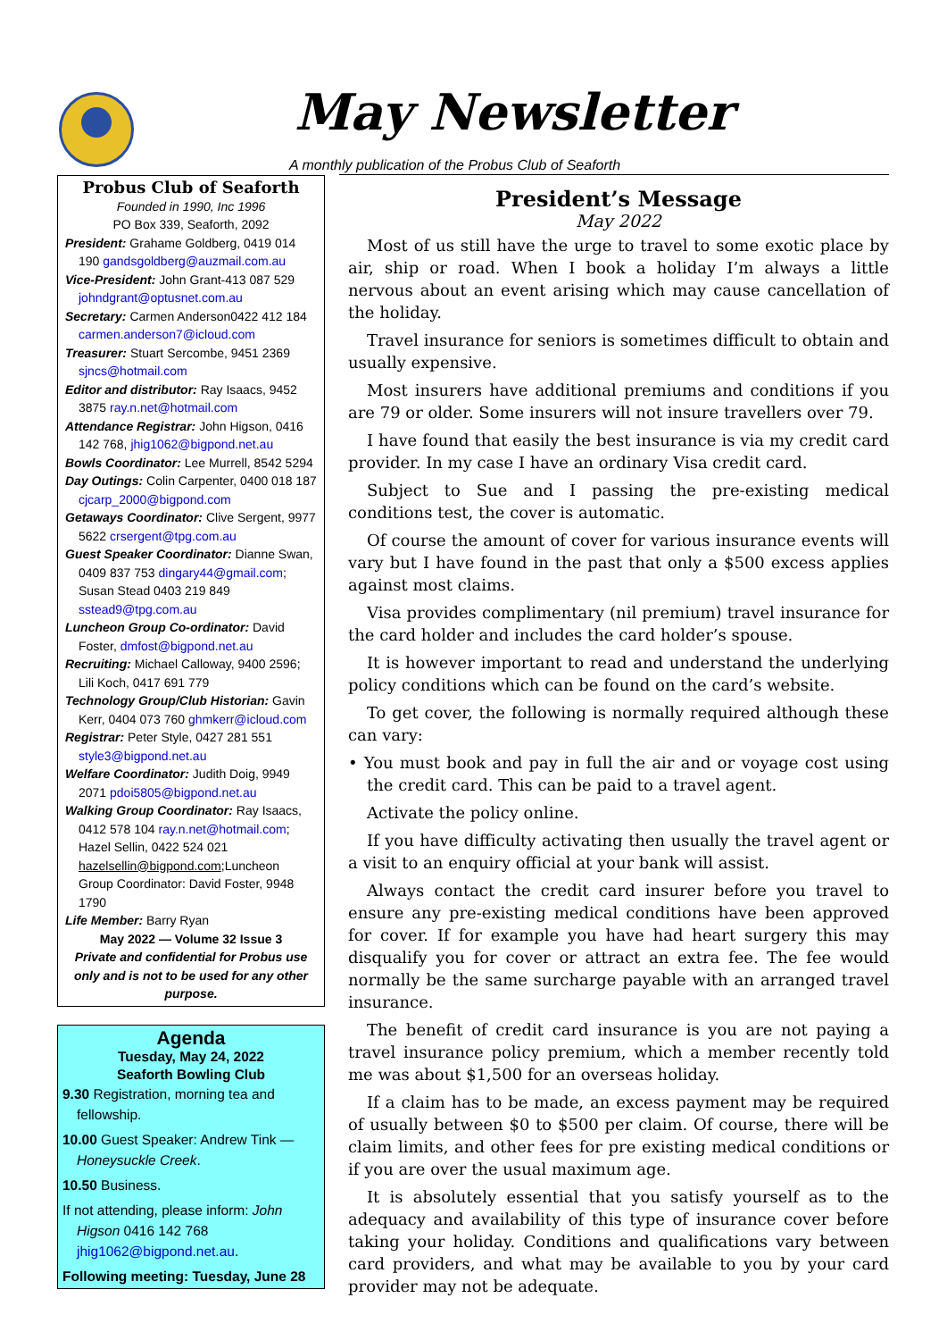May Newsletter
A monthly publication of the Probus Club of Seaforth
Probus Club of Seaforth
Founded in 1990, Inc 1996
PO Box 339, Seaforth, 2092
President: Grahame Goldberg, 0419 014 190 gandsgoldberg@auzmail.com.au
Vice-President: John Grant-413 087 529 johndgrant@optusnet.com.au
Secretary: Carmen Anderson0422 412 184 carmen.anderson7@icloud.com
Treasurer: Stuart Sercombe, 9451 2369 sjncs@hotmail.com
Editor and distributor: Ray Isaacs, 9452 3875 ray.n.net@hotmail.com
Attendance Registrar: John Higson, 0416 142 768, jhig1062@bigpond.net.au
Bowls Coordinator: Lee Murrell, 8542 5294
Day Outings: Colin Carpenter, 0400 018 187 cjcarp_2000@bigpond.com
Getaways Coordinator: Clive Sergent, 9977 5622 crsergent@tpg.com.au
Guest Speaker Coordinator: Dianne Swan, 0409 837 753 dingary44@gmail.com; Susan Stead 0403 219 849 sstead9@tpg.com.au
Luncheon Group Co-ordinator: David Foster, dmfost@bigpond.net.au
Recruiting: Michael Calloway, 9400 2596; Lili Koch, 0417 691 779
Technology Group/Club Historian: Gavin Kerr, 0404 073 760 ghmkerr@icloud.com
Registrar: Peter Style, 0427 281 551 style3@bigpond.net.au
Welfare Coordinator: Judith Doig, 9949 2071 pdoi5805@bigpond.net.au
Walking Group Coordinator: Ray Isaacs, 0412 578 104 ray.n.net@hotmail.com; Hazel Sellin, 0422 524 021 hazelsellin@bigpond.com;Luncheon Group Coordinator: David Foster, 9948 1790
Life Member: Barry Ryan
May 2022 — Volume 32 Issue 3
Private and confidential for Probus use only and is not to be used for any other purpose.
Agenda
Tuesday, May 24, 2022
Seaforth Bowling Club
9.30 Registration, morning tea and fellowship.
10.00 Guest Speaker: Andrew Tink — Honeysuckle Creek.
10.50 Business.
If not attending, please inform: John Higson 0416 142 768 jhig1062@bigpond.net.au.
Following meeting: Tuesday, June 28
President’s Message
May 2022
Most of us still have the urge to travel to some exotic place by air, ship or road. When I book a holiday I’m always a little nervous about an event arising which may cause cancellation of the holiday.
Travel insurance for seniors is sometimes difficult to obtain and usually expensive.
Most insurers have additional premiums and conditions if you are 79 or older. Some insurers will not insure travellers over 79.
I have found that easily the best insurance is via my credit card provider. In my case I have an ordinary Visa credit card.
Subject to Sue and I passing the pre-existing medical conditions test, the cover is automatic.
Of course the amount of cover for various insurance events will vary but I have found in the past that only a $500 excess applies against most claims.
Visa provides complimentary (nil premium) travel insurance for the card holder and includes the card holder’s spouse.
It is however important to read and understand the underlying policy conditions which can be found on the card’s website.
To get cover, the following is normally required although these can vary:
• You must book and pay in full the air and or voyage cost using the credit card. This can be paid to a travel agent.
Activate the policy online.
If you have difficulty activating then usually the travel agent or a visit to an enquiry official at your bank will assist.
Always contact the credit card insurer before you travel to ensure any pre-existing medical conditions have been approved for cover. If for example you have had heart surgery this may disqualify you for cover or attract an extra fee. The fee would normally be the same surcharge payable with an arranged travel insurance.
The benefit of credit card insurance is you are not paying a travel insurance policy premium, which a member recently told me was about $1,500 for an overseas holiday.
If a claim has to be made, an excess payment may be required of usually between $0 to $500 per claim. Of course, there will be claim limits, and other fees for pre existing medical conditions or if you are over the usual maximum age.
It is absolutely essential that you satisfy yourself as to the adequacy and availability of this type of insurance cover before taking your holiday. Conditions and qualifications vary between card providers, and what may be available to you by your card provider may not be adequate.